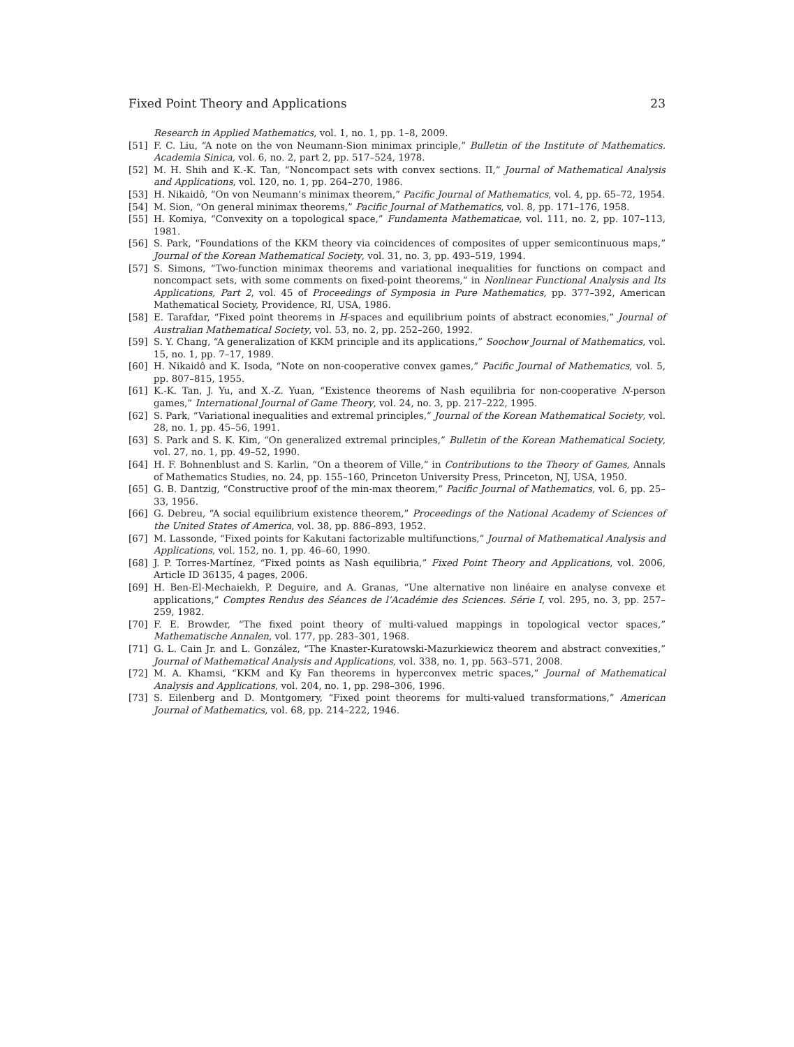Fixed Point Theory and Applications 23
Research in Applied Mathematics, vol. 1, no. 1, pp. 1–8, 2009.
[51] F. C. Liu, “A note on the von Neumann-Sion minimax principle,” Bulletin of the Institute of Mathematics. Academia Sinica, vol. 6, no. 2, part 2, pp. 517–524, 1978.
[52] M. H. Shih and K.-K. Tan, “Noncompact sets with convex sections. II,” Journal of Mathematical Analysis and Applications, vol. 120, no. 1, pp. 264–270, 1986.
[53] H. Nikaidô, “On von Neumann’s minimax theorem,” Pacific Journal of Mathematics, vol. 4, pp. 65–72, 1954.
[54] M. Sion, “On general minimax theorems,” Pacific Journal of Mathematics, vol. 8, pp. 171–176, 1958.
[55] H. Komiya, “Convexity on a topological space,” Fundamenta Mathematicae, vol. 111, no. 2, pp. 107–113, 1981.
[56] S. Park, “Foundations of the KKM theory via coincidences of composites of upper semicontinuous maps,” Journal of the Korean Mathematical Society, vol. 31, no. 3, pp. 493–519, 1994.
[57] S. Simons, “Two-function minimax theorems and variational inequalities for functions on compact and noncompact sets, with some comments on fixed-point theorems,” in Nonlinear Functional Analysis and Its Applications, Part 2, vol. 45 of Proceedings of Symposia in Pure Mathematics, pp. 377–392, American Mathematical Society, Providence, RI, USA, 1986.
[58] E. Tarafdar, “Fixed point theorems in H-spaces and equilibrium points of abstract economies,” Journal of Australian Mathematical Society, vol. 53, no. 2, pp. 252–260, 1992.
[59] S. Y. Chang, “A generalization of KKM principle and its applications,” Soochow Journal of Mathematics, vol. 15, no. 1, pp. 7–17, 1989.
[60] H. Nikaidô and K. Isoda, “Note on non-cooperative convex games,” Pacific Journal of Mathematics, vol. 5, pp. 807–815, 1955.
[61] K.-K. Tan, J. Yu, and X.-Z. Yuan, “Existence theorems of Nash equilibria for non-cooperative N-person games,” International Journal of Game Theory, vol. 24, no. 3, pp. 217–222, 1995.
[62] S. Park, “Variational inequalities and extremal principles,” Journal of the Korean Mathematical Society, vol. 28, no. 1, pp. 45–56, 1991.
[63] S. Park and S. K. Kim, “On generalized extremal principles,” Bulletin of the Korean Mathematical Society, vol. 27, no. 1, pp. 49–52, 1990.
[64] H. F. Bohnenblust and S. Karlin, “On a theorem of Ville,” in Contributions to the Theory of Games, Annals of Mathematics Studies, no. 24, pp. 155–160, Princeton University Press, Princeton, NJ, USA, 1950.
[65] G. B. Dantzig, “Constructive proof of the min-max theorem,” Pacific Journal of Mathematics, vol. 6, pp. 25–33, 1956.
[66] G. Debreu, “A social equilibrium existence theorem,” Proceedings of the National Academy of Sciences of the United States of America, vol. 38, pp. 886–893, 1952.
[67] M. Lassonde, “Fixed points for Kakutani factorizable multifunctions,” Journal of Mathematical Analysis and Applications, vol. 152, no. 1, pp. 46–60, 1990.
[68] J. P. Torres-Martínez, “Fixed points as Nash equilibria,” Fixed Point Theory and Applications, vol. 2006, Article ID 36135, 4 pages, 2006.
[69] H. Ben-El-Mechaiekh, P. Deguire, and A. Granas, “Une alternative non linéaire en analyse convexe et applications,” Comptes Rendus des Séances de l’Académie des Sciences. Série I, vol. 295, no. 3, pp. 257–259, 1982.
[70] F. E. Browder, “The fixed point theory of multi-valued mappings in topological vector spaces,” Mathematische Annalen, vol. 177, pp. 283–301, 1968.
[71] G. L. Cain Jr. and L. González, “The Knaster-Kuratowski-Mazurkiewicz theorem and abstract convexities,” Journal of Mathematical Analysis and Applications, vol. 338, no. 1, pp. 563–571, 2008.
[72] M. A. Khamsi, “KKM and Ky Fan theorems in hyperconvex metric spaces,” Journal of Mathematical Analysis and Applications, vol. 204, no. 1, pp. 298–306, 1996.
[73] S. Eilenberg and D. Montgomery, “Fixed point theorems for multi-valued transformations,” American Journal of Mathematics, vol. 68, pp. 214–222, 1946.